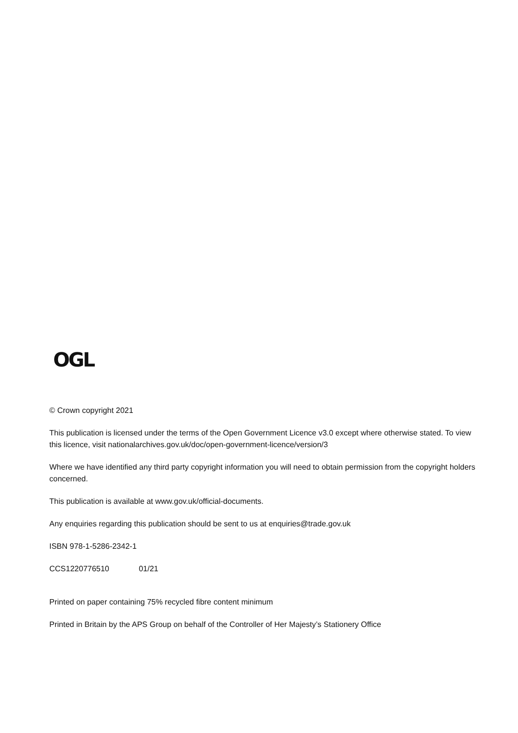OGL
© Crown copyright 2021
This publication is licensed under the terms of the Open Government Licence v3.0 except where otherwise stated. To view this licence, visit nationalarchives.gov.uk/doc/open-government-licence/version/3
Where we have identified any third party copyright information you will need to obtain permission from the copyright holders concerned.
This publication is available at www.gov.uk/official-documents.
Any enquiries regarding this publication should be sent to us at enquiries@trade.gov.uk
ISBN 978-1-5286-2342-1
CCS1220776510 01/21
Printed on paper containing 75% recycled fibre content minimum
Printed in Britain by the APS Group on behalf of the Controller of Her Majesty’s Stationery Office